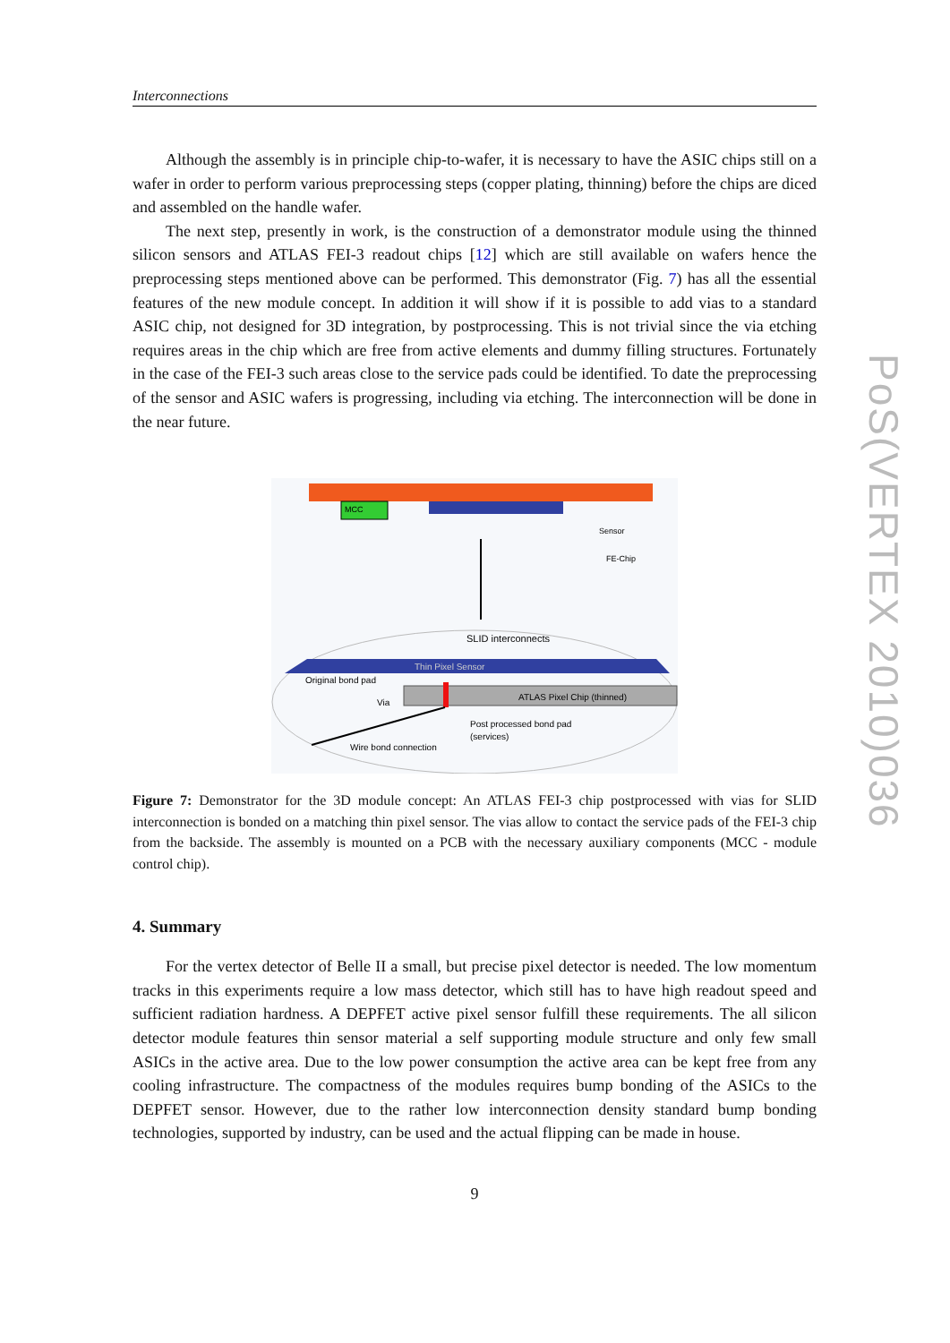Interconnections
Although the assembly is in principle chip-to-wafer, it is necessary to have the ASIC chips still on a wafer in order to perform various preprocessing steps (copper plating, thinning) before the chips are diced and assembled on the handle wafer.
The next step, presently in work, is the construction of a demonstrator module using the thinned silicon sensors and ATLAS FEI-3 readout chips [12] which are still available on wafers hence the preprocessing steps mentioned above can be performed. This demonstrator (Fig. 7) has all the essential features of the new module concept. In addition it will show if it is possible to add vias to a standard ASIC chip, not designed for 3D integration, by postprocessing. This is not trivial since the via etching requires areas in the chip which are free from active elements and dummy filling structures. Fortunately in the case of the FEI-3 such areas close to the service pads could be identified. To date the preprocessing of the sensor and ASIC wafers is progressing, including via etching. The interconnection will be done in the near future.
MCC
Sensor
FE-Chip
SLID interconnects
Thin Pixel Sensor
ATLAS Pixel Chip (thinned)
Original bond pad
Via
Post processed bond pad
(services)
Wire bond connection
Figure 7: Demonstrator for the 3D module concept: An ATLAS FEI-3 chip postprocessed with vias for SLID interconnection is bonded on a matching thin pixel sensor. The vias allow to contact the service pads of the FEI-3 chip from the backside. The assembly is mounted on a PCB with the necessary auxiliary components (MCC - module control chip).
4. Summary
For the vertex detector of Belle II a small, but precise pixel detector is needed. The low momentum tracks in this experiments require a low mass detector, which still has to have high readout speed and sufficient radiation hardness. A DEPFET active pixel sensor fulfill these requirements. The all silicon detector module features thin sensor material a self supporting module structure and only few small ASICs in the active area. Due to the low power consumption the active area can be kept free from any cooling infrastructure. The compactness of the modules requires bump bonding of the ASICs to the DEPFET sensor. However, due to the rather low interconnection density standard bump bonding technologies, supported by industry, can be used and the actual flipping can be made in house.
9
PoS(VERTEX 2010)036